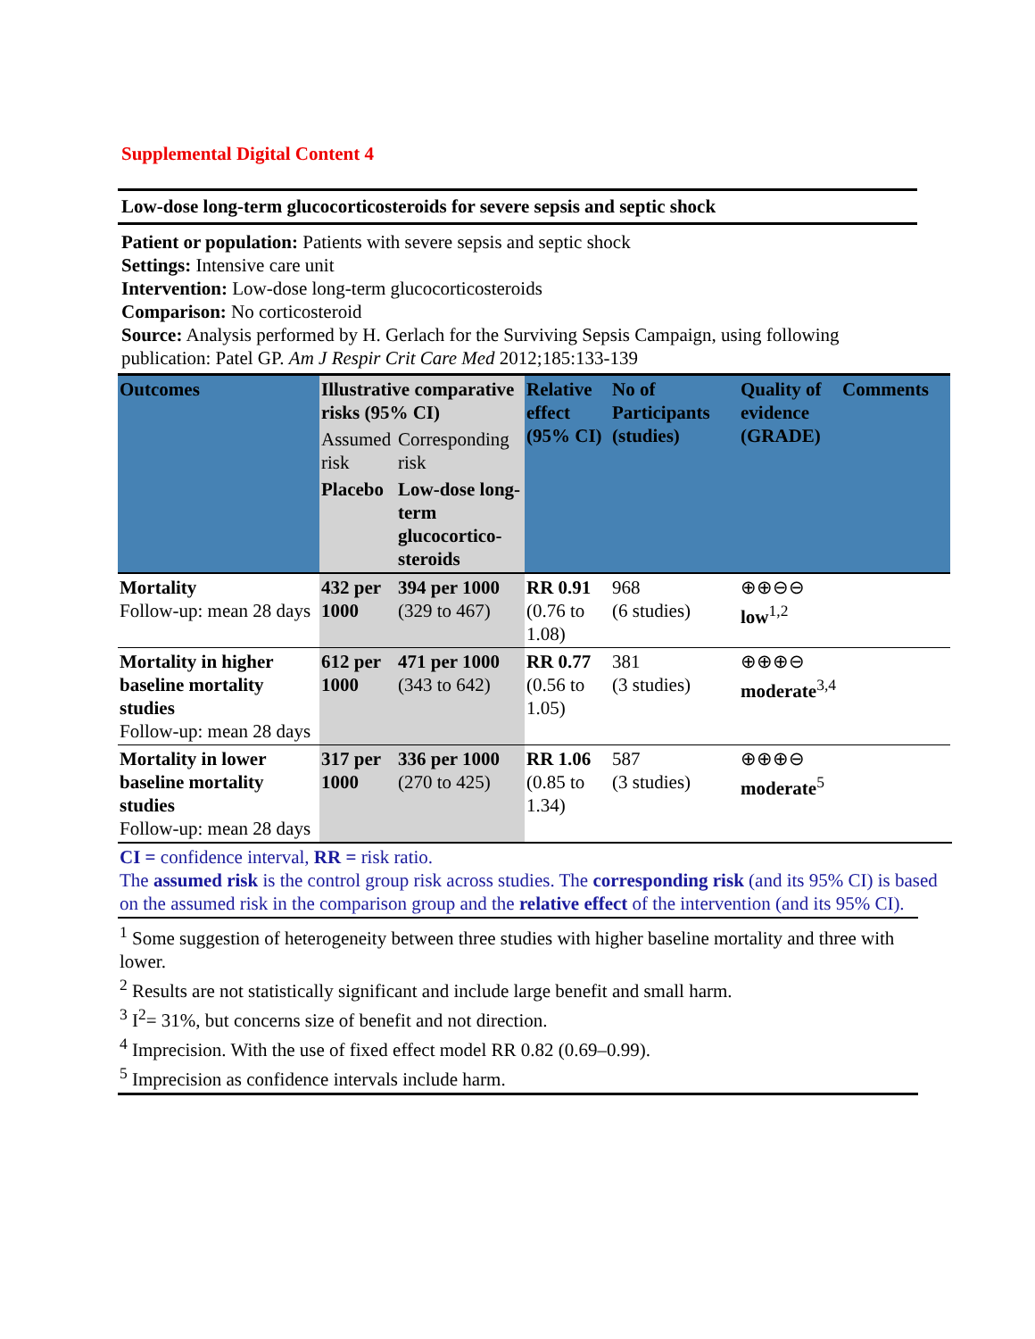Supplemental Digital Content 4
Low-dose long-term glucocorticosteroids for severe sepsis and septic shock
Patient or population: Patients with severe sepsis and septic shock
Settings: Intensive care unit
Intervention: Low-dose long-term glucocorticosteroids
Comparison: No corticosteroid
Source: Analysis performed by H. Gerlach for the Surviving Sepsis Campaign, using following publication: Patel GP. Am J Respir Crit Care Med 2012;185:133-139
| Outcomes | Illustrative comparative risks (95% CI) | | Relative effect (95% CI) | No of Participants (studies) | Quality of evidence (GRADE) | Comments |
| --- | --- | --- | --- | --- | --- | --- |
| | Assumed risk | Corresponding risk | | | | |
| | Placebo | Low-dose long-term glucocortico-steroids | | | | |
| Mortality Follow-up: mean 28 days | 432 per 1000 | 394 per 1000 (329 to 467) | RR 0.91 (0.76 to 1.08) | 968 (6 studies) | ⊕⊕⊖⊖ low<sup>1,2</sup> | |
| Mortality in higher baseline mortality studies Follow-up: mean 28 days | 612 per 1000 | 471 per 1000 (343 to 642) | RR 0.77 (0.56 to 1.05) | 381 (3 studies) | ⊕⊕⊕⊖ moderate<sup>3,4</sup> | |
| Mortality in lower baseline mortality studies Follow-up: mean 28 days | 317 per 1000 | 336 per 1000 (270 to 425) | RR 1.06 (0.85 to 1.34) | 587 (3 studies) | ⊕⊕⊕⊖ moderate<sup>5</sup> | |
CI = confidence interval, RR = risk ratio.
The assumed risk is the control group risk across studies. The corresponding risk (and its 95% CI) is based on the assumed risk in the comparison group and the relative effect of the intervention (and its 95% CI).
<sup>1</sup> Some suggestion of heterogeneity between three studies with higher baseline mortality and three with lower.
<sup>2</sup> Results are not statistically significant and include large benefit and small harm.
<sup>3</sup> I<sup>2</sup>= 31%, but concerns size of benefit and not direction.
<sup>4</sup> Imprecision. With the use of fixed effect model RR 0.82 (0.69–0.99).
<sup>5</sup> Imprecision as confidence intervals include harm.